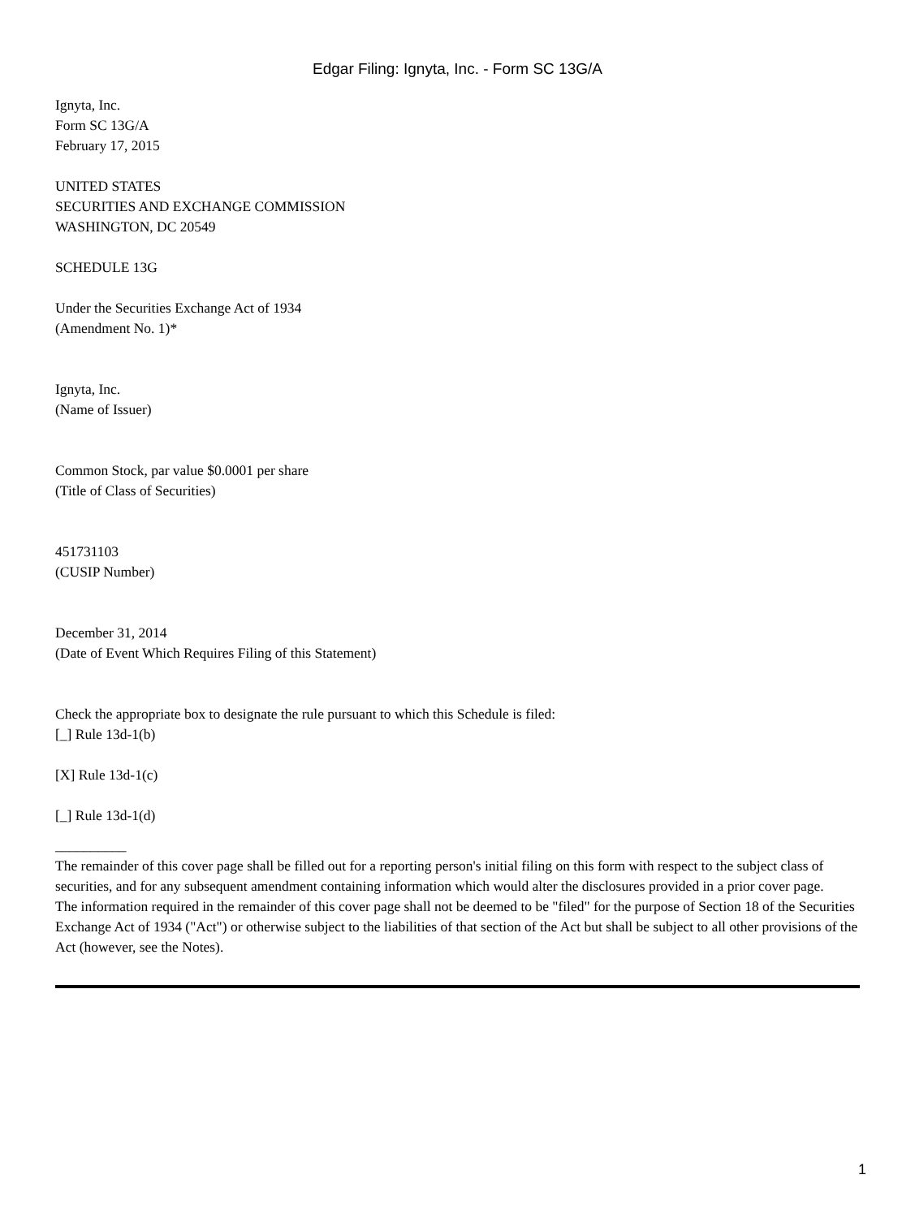Edgar Filing: Ignyta, Inc. - Form SC 13G/A
Ignyta, Inc.
Form SC 13G/A
February 17, 2015
UNITED STATES
SECURITIES AND EXCHANGE COMMISSION
WASHINGTON, DC 20549
SCHEDULE 13G
Under the Securities Exchange Act of 1934
(Amendment No. 1)*
Ignyta, Inc.
(Name of Issuer)
Common Stock, par value $0.0001 per share
(Title of Class of Securities)
451731103
(CUSIP Number)
December 31, 2014
(Date of Event Which Requires Filing of this Statement)
Check the appropriate box to designate the rule pursuant to which this Schedule is filed:
[_] Rule 13d-1(b)
[X] Rule 13d-1(c)
[_] Rule 13d-1(d)
__________
The remainder of this cover page shall be filled out for a reporting person's initial filing on this form with respect to the subject class of securities, and for any subsequent amendment containing information which would alter the disclosures provided in a prior cover page.
The information required in the remainder of this cover page shall not be deemed to be "filed" for the purpose of Section 18 of the Securities Exchange Act of 1934 ("Act") or otherwise subject to the liabilities of that section of the Act but shall be subject to all other provisions of the Act (however, see the Notes).
1